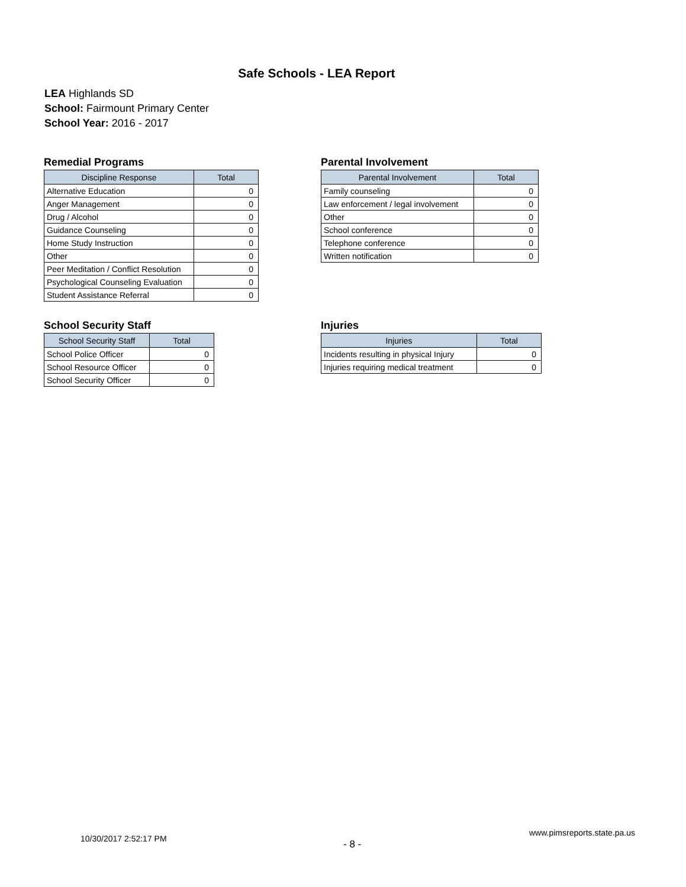Safe Schools - LEA Report
LEA Highlands SD
School: Fairmount Primary Center
School Year: 2016 - 2017
Remedial Programs
| Discipline Response | Total |
| --- | --- |
| Alternative Education | 0 |
| Anger Management | 0 |
| Drug / Alcohol | 0 |
| Guidance Counseling | 0 |
| Home Study Instruction | 0 |
| Other | 0 |
| Peer Meditation / Conflict Resolution | 0 |
| Psychological Counseling Evaluation | 0 |
| Student Assistance Referral | 0 |
Parental Involvement
| Parental Involvement | Total |
| --- | --- |
| Family counseling | 0 |
| Law enforcement / legal involvement | 0 |
| Other | 0 |
| School conference | 0 |
| Telephone conference | 0 |
| Written notification | 0 |
School Security Staff
| School Security Staff | Total |
| --- | --- |
| School Police Officer | 0 |
| School Resource Officer | 0 |
| School Security Officer | 0 |
Injuries
| Injuries | Total |
| --- | --- |
| Incidents resulting in physical Injury | 0 |
| Injuries requiring medical treatment | 0 |
10/30/2017 2:52:17 PM - 8 -
www.pimsreports.state.pa.us